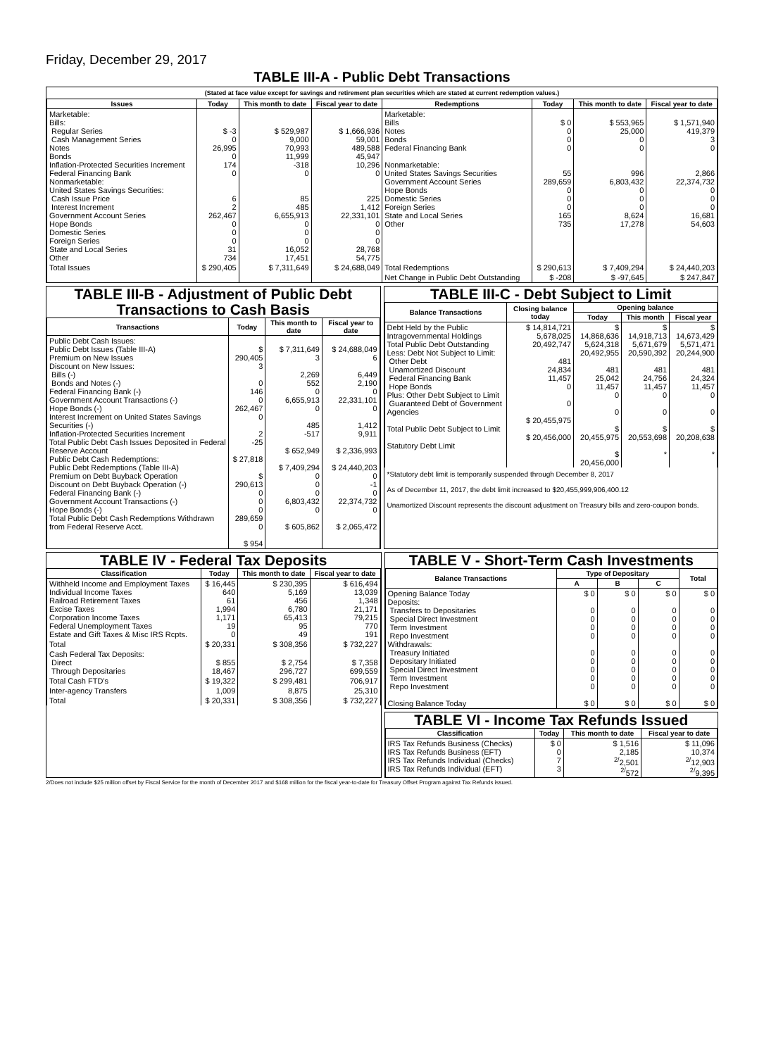Friday, December 29, 2017
TABLE III-A - Public Debt Transactions
(Stated at face value except for savings and retirement plan securities which are stated at current redemption values.)
| Issues | Today | This month to date | Fiscal year to date | Redemptions | Today | This month to date | Fiscal year to date |
| --- | --- | --- | --- | --- | --- | --- | --- |
| Marketable: Bills: Regular Series Cash Management Series Notes Bonds Inflation-Protected Securities Increment Federal Financing Bank Nonmarketable: United States Savings Securities: Cash Issue Price Interest Increment Government Account Series Hope Bonds Domestic Series Foreign Series State and Local Series Other | $ -3 0 26,995 0 174 0 6 2 262,467 0 0 0 31 734 | $ 529,987 9,000 70,993 11,999 -318 0 85 485 6,655,913 0 0 0 16,052 17,451 | $ 1,666,936 59,001 489,588 45,947 10,296 0 225 1,412 22,331,101 0 0 0 28,768 54,775 | Marketable: Bills Notes Bonds Federal Financing Bank Nonmarketable: United States Savings Securities Government Account Series Hope Bonds Domestic Series Foreign Series State and Local Series Other | $ 0 0 0 0 55 289,659 0 0 0 165 735 | $ 553,965 25,000 0 0 996 6,803,432 0 0 0 8,624 17,278 | $ 1,571,940 419,379 3 0 2,866 22,374,732 0 0 0 16,681 54,603 |
| Total Issues | $ 290,405 | $ 7,311,649 | $ 24,688,049 | Total Redemptions | $ 290,613 | $ 7,409,294 | $ 24,440,203 |
| | | | | Net Change in Public Debt Outstanding | $ -208 | $ -97,645 | $ 247,847 |
TABLE III-B - Adjustment of Public Debt Transactions to Cash Basis
| Transactions | Today | This month to date | Fiscal year to date |
| --- | --- | --- | --- |
| Public Debt Cash Issues: Public Debt Issues (Table III-A) Premium on New Issues Discount on New Issues: Bills (-) Bonds and Notes (-) Federal Financing Bank (-) Government Account Transactions (-) Hope Bonds (-) Interest Increment on United States Savings Securities (-) Inflation-Protected Securities Increment Total Public Debt Cash Issues Deposited in Federal Reserve Account Public Debt Cash Redemptions: Public Debt Redemptions (Table III-A) Premium on Debt Buyback Operation Discount on Debt Buyback Operation (-) Federal Financing Bank (-) Government Account Transactions (-) Hope Bonds (-) Total Public Debt Cash Redemptions Withdrawn from Federal Reserve Acct. | $ 290,405 3 0 146 0 262,467 0 2 -25 $ 27,818 $ 290,613 0 0 0 289,659 0 $ 954 | $ 7,311,649 3 2,269 552 0 6,655,913 0 485 -517 $ 652,949 $ 7,409,294 0 0 0 6,803,432 0 $ 605,862 | $ 24,688,049 6 6,449 2,190 0 22,331,101 0 1,412 9,911 $ 2,336,993 $ 24,440,203 0 -1 0 22,374,732 0 $ 2,065,472 |
TABLE III-C - Debt Subject to Limit
| Balance Transactions | Closing balance today | Opening balance | | |
| --- | --- | --- | --- | --- |
| | | Today | This month | Fiscal year |
| Debt Held by the Public Intragovernmental Holdings Total Public Debt Outstanding Less: Debt Not Subject to Limit: Other Debt Unamortized Discount Federal Financing Bank Hope Bonds Plus: Other Debt Subject to Limit Guaranteed Debt of Government Agencies Total Public Debt Subject to Limit Statutory Debt Limit | $ 14,814,721 5,678,025 20,492,747 481 24,834 11,457 0 0 $ 20,455,975 $ 20,456,000 | $ 14,868,636 5,624,318 20,492,955 481 25,042 11,457 0 0 $ 20,455,975 $ 20,456,000 | $ 14,918,713 5,671,679 20,590,392 481 24,756 11,457 0 0 $ 20,553,698 * | $ 14,673,429 5,571,471 20,244,900 481 24,324 11,457 0 0 $ 20,208,638 * |
*Statutory debt limit is temporarily suspended through December 8, 2017
As of December 11, 2017, the debt limit increased to $20,455,999,906,400.12
Unamortized Discount represents the discount adjustment on Treasury bills and zero-coupon bonds.
TABLE IV - Federal Tax Deposits
| Classification | Today | This month to date | Fiscal year to date |
| --- | --- | --- | --- |
| Withheld Income and Employment Taxes Individual Income Taxes Railroad Retirement Taxes Excise Taxes Corporation Income Taxes Federal Unemployment Taxes Estate and Gift Taxes & Misc IRS Rcpts. | $ 16,445 640 61 1,994 1,171 19 0 | $ 230,395 5,169 456 6,780 65,413 95 49 | $ 616,494 13,039 1,348 21,171 79,215 770 191 |
| Total | $ 20,331 | $ 308,356 | $ 732,227 |
| Cash Federal Tax Deposits: Direct Through Depositaries | $ 855 18,467 | $ 2,754 296,727 | $ 7,358 699,559 |
| Total Cash FTD's | $ 19,322 | $ 299,481 | 706,917 |
| Inter-agency Transfers | 1,009 | 8,875 | 25,310 |
| Total | $ 20,331 | $ 308,356 | $ 732,227 |
TABLE V - Short-Term Cash Investments
| Balance Transactions | Type of Depositary | | | Total |
| --- | --- | --- | --- | --- |
| | A | B | C | |
| Opening Balance Today Deposits: Transfers to Depositaries Special Direct Investment Term Investment Repo Investment Withdrawals: Treasury Initiated Depositary Initiated Special Direct Investment Term Investment Repo Investment Closing Balance Today | $ 0 0 0 0 0 0 0 0 0 0 $ 0 | $ 0 0 0 0 0 0 0 0 0 0 $ 0 | $ 0 0 0 0 0 0 0 0 0 0 $ 0 | $ 0 0 0 0 0 0 0 0 0 0 $ 0 |
TABLE VI - Income Tax Refunds Issued
| Classification | Today | This month to date | Fiscal year to date |
| --- | --- | --- | --- |
| IRS Tax Refunds Business (Checks) IRS Tax Refunds Business (EFT) IRS Tax Refunds Individual (Checks) IRS Tax Refunds Individual (EFT) | $ 0 0 7 3 | $ 1,516 2,185 <sup>2/</sup>2,501 <sup>2/</sup>572 | $ 11,096 10,374 <sup>2/</sup>12,903 <sup>2/</sup>9,395 |
2/Does not include $25 million offset by Fiscal Service for the month of December 2017 and $168 million for the fiscal year-to-date for Treasury Offset Program against Tax Refunds issued.